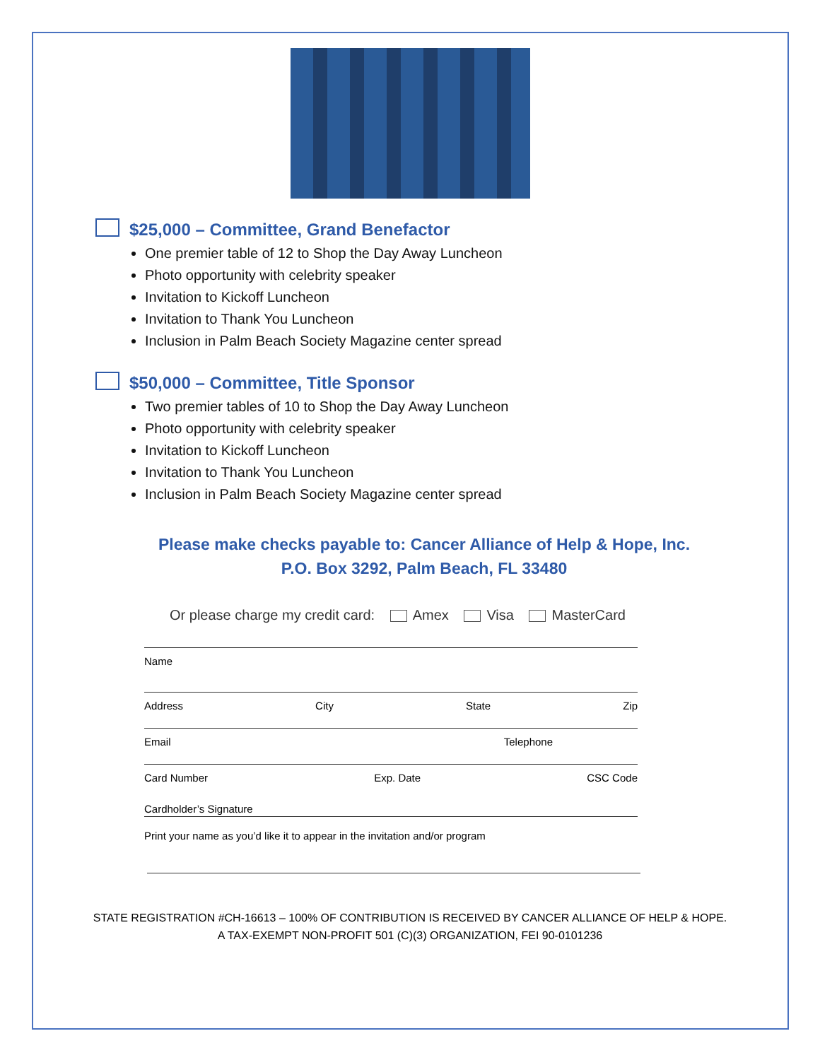$25,000 – Committee, Grand Benefactor
One premier table of 12 to Shop the Day Away Luncheon
Photo opportunity with celebrity speaker
Invitation to Kickoff Luncheon
Invitation to Thank You Luncheon
Inclusion in Palm Beach Society Magazine center spread
$50,000 – Committee, Title Sponsor
Two premier tables of 10 to Shop the Day Away Luncheon
Photo opportunity with celebrity speaker
Invitation to Kickoff Luncheon
Invitation to Thank You Luncheon
Inclusion in Palm Beach Society Magazine center spread
Please make checks payable to: Cancer Alliance of Help & Hope, Inc.
P.O. Box 3292, Palm Beach, FL 33480
Or please charge my credit card: Amex Visa MasterCard
Name
Address City State Zip
Email Telephone
Card Number Exp. Date CSC Code
Cardholder’s Signature
Print your name as you’d like it to appear in the invitation and/or program
STATE REGISTRATION #CH-16613 – 100% OF CONTRIBUTION IS RECEIVED BY CANCER ALLIANCE OF HELP & HOPE.
A TAX-EXEMPT NON-PROFIT 501 (C)(3) ORGANIZATION, FEI 90-0101236